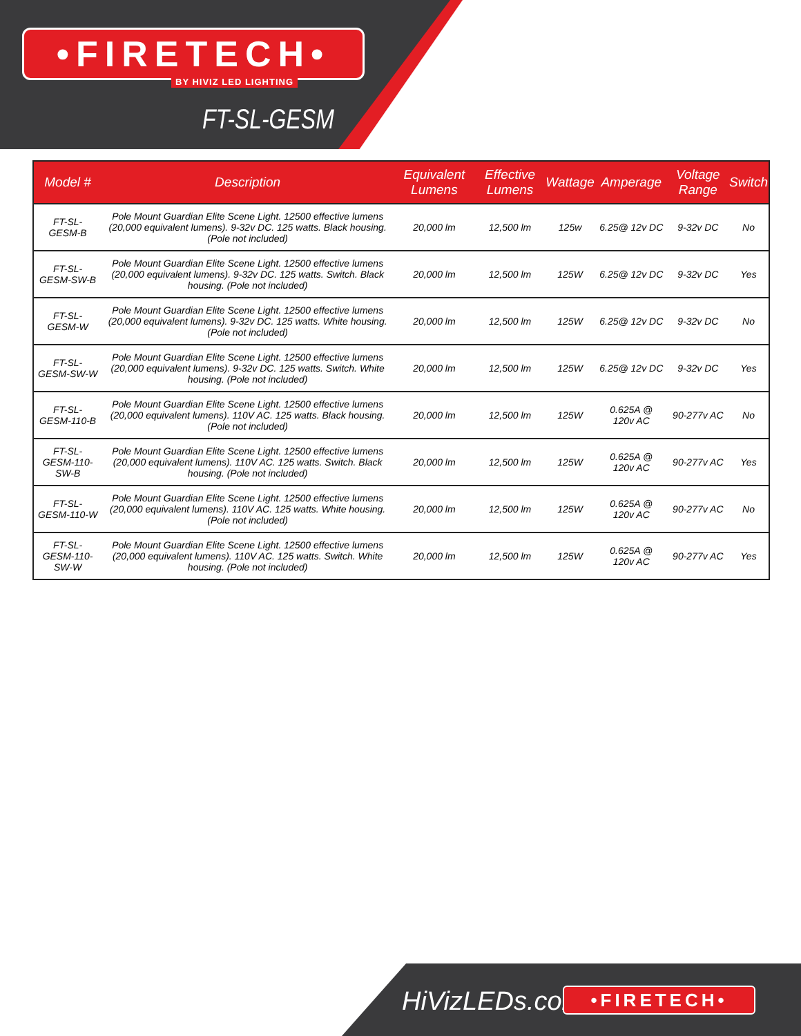•FIRETECH•
BY HIVIZ LED LIGHTING
FT-SL-GESM
| Model # | Description | Equivalent Lumens | Effective Lumens | Wattage | Amperage | Voltage Range | Switch |
| --- | --- | --- | --- | --- | --- | --- | --- |
| FT-SL-GESM-B | Pole Mount Guardian Elite Scene Light. 12500 effective lumens (20,000 equivalent lumens). 9-32v DC. 125 watts. Black housing. (Pole not included) | 20,000 lm | 12,500 lm | 125w | 6.25@ 12v DC | 9-32v DC | No |
| FT-SL-GESM-SW-B | Pole Mount Guardian Elite Scene Light. 12500 effective lumens (20,000 equivalent lumens). 9-32v DC. 125 watts. Switch. Black housing. (Pole not included) | 20,000 lm | 12,500 lm | 125W | 6.25@ 12v DC | 9-32v DC | Yes |
| FT-SL-GESM-W | Pole Mount Guardian Elite Scene Light. 12500 effective lumens (20,000 equivalent lumens). 9-32v DC. 125 watts. White housing. (Pole not included) | 20,000 lm | 12,500 lm | 125W | 6.25@ 12v DC | 9-32v DC | No |
| FT-SL-GESM-SW-W | Pole Mount Guardian Elite Scene Light. 12500 effective lumens (20,000 equivalent lumens). 9-32v DC. 125 watts. Switch. White housing. (Pole not included) | 20,000 lm | 12,500 lm | 125W | 6.25@ 12v DC | 9-32v DC | Yes |
| FT-SL-GESM-110-B | Pole Mount Guardian Elite Scene Light. 12500 effective lumens (20,000 equivalent lumens). 110V AC. 125 watts. Black housing. (Pole not included) | 20,000 lm | 12,500 lm | 125W | 0.625A @ 120v AC | 90-277v AC | No |
| FT-SL-GESM-110-SW-B | Pole Mount Guardian Elite Scene Light. 12500 effective lumens (20,000 equivalent lumens). 110V AC. 125 watts. Switch. Black housing. (Pole not included) | 20,000 lm | 12,500 lm | 125W | 0.625A @ 120v AC | 90-277v AC | Yes |
| FT-SL-GESM-110-W | Pole Mount Guardian Elite Scene Light. 12500 effective lumens (20,000 equivalent lumens). 110V AC. 125 watts. White housing. (Pole not included) | 20,000 lm | 12,500 lm | 125W | 0.625A @ 120v AC | 90-277v AC | No |
| FT-SL-GESM-110-SW-W | Pole Mount Guardian Elite Scene Light. 12500 effective lumens (20,000 equivalent lumens). 110V AC. 125 watts. Switch. White housing. (Pole not included) | 20,000 lm | 12,500 lm | 125W | 0.625A @ 120v AC | 90-277v AC | Yes |
HiVizLEDs.com •FIRETECH•